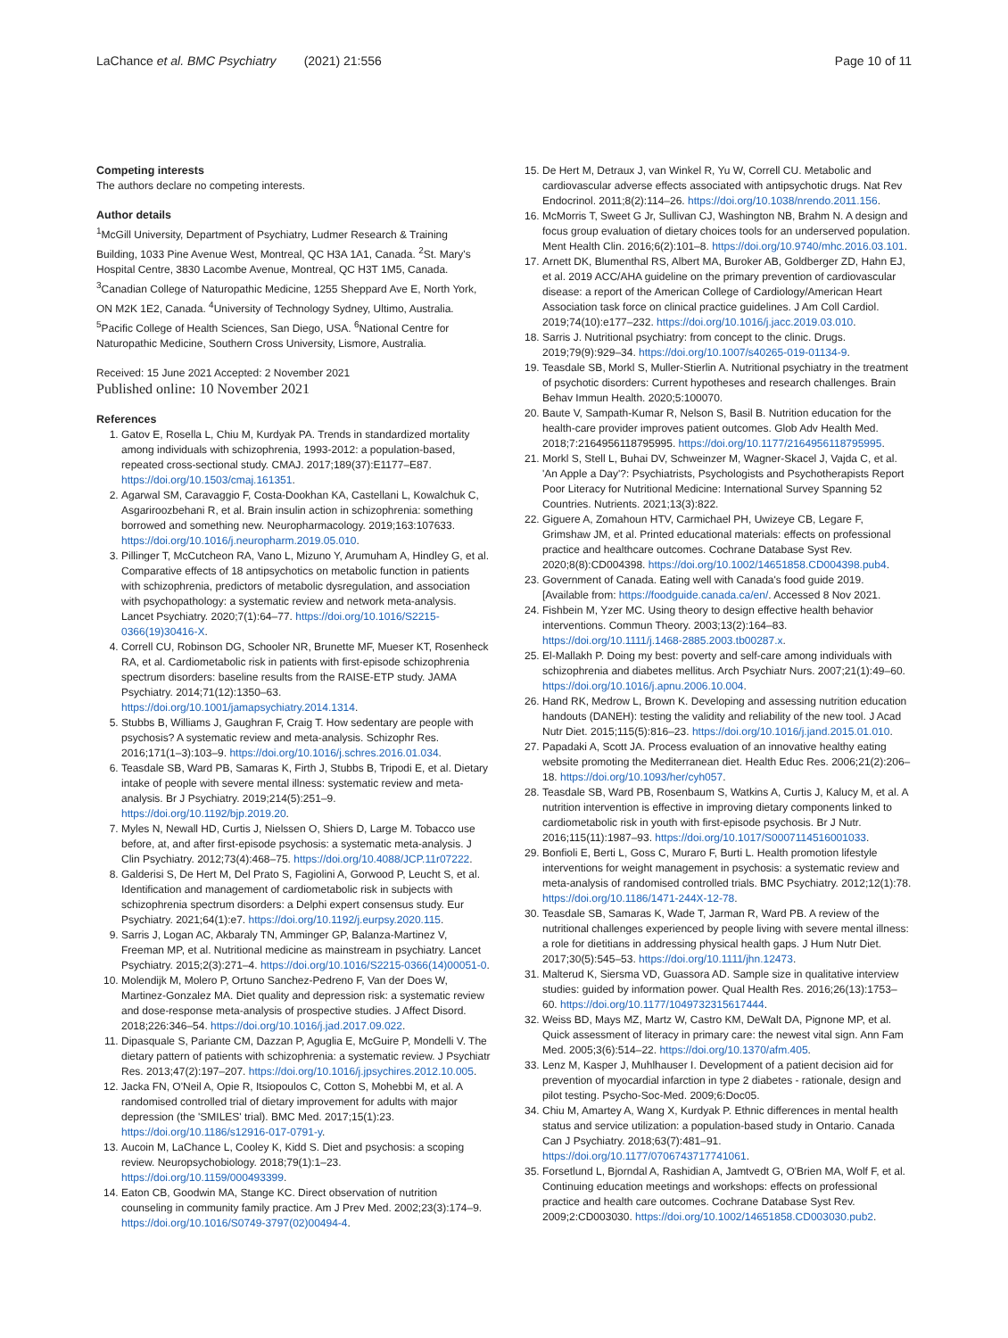LaChance et al. BMC Psychiatry (2021) 21:556
Page 10 of 11
Competing interests
The authors declare no competing interests.
Author details
<sup>1</sup> McGill University, Department of Psychiatry, Ludmer Research & Training Building, 1033 Pine Avenue West, Montreal, QC H3A 1A1, Canada. <sup>2</sup>St. Mary's Hospital Centre, 3830 Lacombe Avenue, Montreal, QC H3T 1M5, Canada. <sup>3</sup>Canadian College of Naturopathic Medicine, 1255 Sheppard Ave E, North York, ON M2K 1E2, Canada. <sup>4</sup>University of Technology Sydney, Ultimo, Australia. <sup>5</sup>Pacific College of Health Sciences, San Diego, USA. <sup>6</sup>National Centre for Naturopathic Medicine, Southern Cross University, Lismore, Australia.
Received: 15 June 2021 Accepted: 2 November 2021
Published online: 10 November 2021
References
1. Gatov E, Rosella L, Chiu M, Kurdyak PA. Trends in standardized mortality among individuals with schizophrenia, 1993-2012: a population-based, repeated cross-sectional study. CMAJ. 2017;189(37):E1177–E87. https://doi.org/10.1503/cmaj.161351.
2. Agarwal SM, Caravaggio F, Costa-Dookhan KA, Castellani L, Kowalchuk C, Asgariroozbehani R, et al. Brain insulin action in schizophrenia: something borrowed and something new. Neuropharmacology. 2019;163:107633. https://doi.org/10.1016/j.neuropharm.2019.05.010.
3. Pillinger T, McCutcheon RA, Vano L, Mizuno Y, Arumuham A, Hindley G, et al. Comparative effects of 18 antipsychotics on metabolic function in patients with schizophrenia, predictors of metabolic dysregulation, and association with psychopathology: a systematic review and network meta-analysis. Lancet Psychiatry. 2020;7(1):64–77. https://doi.org/10.1016/S2215-0366(19)30416-X.
4. Correll CU, Robinson DG, Schooler NR, Brunette MF, Mueser KT, Rosenheck RA, et al. Cardiometabolic risk in patients with first-episode schizophrenia spectrum disorders: baseline results from the RAISE-ETP study. JAMA Psychiatry. 2014;71(12):1350–63. https://doi.org/10.1001/jamapsychiatry.2014.1314.
5. Stubbs B, Williams J, Gaughran F, Craig T. How sedentary are people with psychosis? A systematic review and meta-analysis. Schizophr Res. 2016;171(1–3):103–9. https://doi.org/10.1016/j.schres.2016.01.034.
6. Teasdale SB, Ward PB, Samaras K, Firth J, Stubbs B, Tripodi E, et al. Dietary intake of people with severe mental illness: systematic review and meta-analysis. Br J Psychiatry. 2019;214(5):251–9. https://doi.org/10.1192/bjp.2019.20.
7. Myles N, Newall HD, Curtis J, Nielssen O, Shiers D, Large M. Tobacco use before, at, and after first-episode psychosis: a systematic meta-analysis. J Clin Psychiatry. 2012;73(4):468–75. https://doi.org/10.4088/JCP.11r07222.
8. Galderisi S, De Hert M, Del Prato S, Fagiolini A, Gorwood P, Leucht S, et al. Identification and management of cardiometabolic risk in subjects with schizophrenia spectrum disorders: a Delphi expert consensus study. Eur Psychiatry. 2021;64(1):e7. https://doi.org/10.1192/j.eurpsy.2020.115.
9. Sarris J, Logan AC, Akbaraly TN, Amminger GP, Balanza-Martinez V, Freeman MP, et al. Nutritional medicine as mainstream in psychiatry. Lancet Psychiatry. 2015;2(3):271–4. https://doi.org/10.1016/S2215-0366(14)00051-0.
10. Molendijk M, Molero P, Ortuno Sanchez-Pedreno F, Van der Does W, Martinez-Gonzalez MA. Diet quality and depression risk: a systematic review and dose-response meta-analysis of prospective studies. J Affect Disord. 2018;226:346–54. https://doi.org/10.1016/j.jad.2017.09.022.
11. Dipasquale S, Pariante CM, Dazzan P, Aguglia E, McGuire P, Mondelli V. The dietary pattern of patients with schizophrenia: a systematic review. J Psychiatr Res. 2013;47(2):197–207. https://doi.org/10.1016/j.jpsychires.2012.10.005.
12. Jacka FN, O'Neil A, Opie R, Itsiopoulos C, Cotton S, Mohebbi M, et al. A randomised controlled trial of dietary improvement for adults with major depression (the 'SMILES' trial). BMC Med. 2017;15(1):23. https://doi.org/10.1186/s12916-017-0791-y.
13. Aucoin M, LaChance L, Cooley K, Kidd S. Diet and psychosis: a scoping review. Neuropsychobiology. 2018;79(1):1–23. https://doi.org/10.1159/000493399.
14. Eaton CB, Goodwin MA, Stange KC. Direct observation of nutrition counseling in community family practice. Am J Prev Med. 2002;23(3):174–9. https://doi.org/10.1016/S0749-3797(02)00494-4.
15. De Hert M, Detraux J, van Winkel R, Yu W, Correll CU. Metabolic and cardiovascular adverse effects associated with antipsychotic drugs. Nat Rev Endocrinol. 2011;8(2):114–26. https://doi.org/10.1038/nrendo.2011.156.
16. McMorris T, Sweet G Jr, Sullivan CJ, Washington NB, Brahm N. A design and focus group evaluation of dietary choices tools for an underserved population. Ment Health Clin. 2016;6(2):101–8. https://doi.org/10.9740/mhc.2016.03.101.
17. Arnett DK, Blumenthal RS, Albert MA, Buroker AB, Goldberger ZD, Hahn EJ, et al. 2019 ACC/AHA guideline on the primary prevention of cardiovascular disease: a report of the American College of Cardiology/American Heart Association task force on clinical practice guidelines. J Am Coll Cardiol. 2019;74(10):e177–232. https://doi.org/10.1016/j.jacc.2019.03.010.
18. Sarris J. Nutritional psychiatry: from concept to the clinic. Drugs. 2019;79(9):929–34. https://doi.org/10.1007/s40265-019-01134-9.
19. Teasdale SB, Morkl S, Muller-Stierlin A. Nutritional psychiatry in the treatment of psychotic disorders: Current hypotheses and research challenges. Brain Behav Immun Health. 2020;5:100070.
20. Baute V, Sampath-Kumar R, Nelson S, Basil B. Nutrition education for the health-care provider improves patient outcomes. Glob Adv Health Med. 2018;7:2164956118795995. https://doi.org/10.1177/2164956118795995.
21. Morkl S, Stell L, Buhai DV, Schweinzer M, Wagner-Skacel J, Vajda C, et al. 'An Apple a Day'?: Psychiatrists, Psychologists and Psychotherapists Report Poor Literacy for Nutritional Medicine: International Survey Spanning 52 Countries. Nutrients. 2021;13(3):822.
22. Giguere A, Zomahoun HTV, Carmichael PH, Uwizeye CB, Legare F, Grimshaw JM, et al. Printed educational materials: effects on professional practice and healthcare outcomes. Cochrane Database Syst Rev. 2020;8(8):CD004398. https://doi.org/10.1002/14651858.CD004398.pub4.
23. Government of Canada. Eating well with Canada's food guide 2019. [Available from: https://foodguide.canada.ca/en/. Accessed 8 Nov 2021.
24. Fishbein M, Yzer MC. Using theory to design effective health behavior interventions. Commun Theory. 2003;13(2):164–83. https://doi.org/10.1111/j.1468-2885.2003.tb00287.x.
25. El-Mallakh P. Doing my best: poverty and self-care among individuals with schizophrenia and diabetes mellitus. Arch Psychiatr Nurs. 2007;21(1):49–60. https://doi.org/10.1016/j.apnu.2006.10.004.
26. Hand RK, Medrow L, Brown K. Developing and assessing nutrition education handouts (DANEH): testing the validity and reliability of the new tool. J Acad Nutr Diet. 2015;115(5):816–23. https://doi.org/10.1016/j.jand.2015.01.010.
27. Papadaki A, Scott JA. Process evaluation of an innovative healthy eating website promoting the Mediterranean diet. Health Educ Res. 2006;21(2):206–18. https://doi.org/10.1093/her/cyh057.
28. Teasdale SB, Ward PB, Rosenbaum S, Watkins A, Curtis J, Kalucy M, et al. A nutrition intervention is effective in improving dietary components linked to cardiometabolic risk in youth with first-episode psychosis. Br J Nutr. 2016;115(11):1987–93. https://doi.org/10.1017/S0007114516001033.
29. Bonfioli E, Berti L, Goss C, Muraro F, Burti L. Health promotion lifestyle interventions for weight management in psychosis: a systematic review and meta-analysis of randomised controlled trials. BMC Psychiatry. 2012;12(1):78. https://doi.org/10.1186/1471-244X-12-78.
30. Teasdale SB, Samaras K, Wade T, Jarman R, Ward PB. A review of the nutritional challenges experienced by people living with severe mental illness: a role for dietitians in addressing physical health gaps. J Hum Nutr Diet. 2017;30(5):545–53. https://doi.org/10.1111/jhn.12473.
31. Malterud K, Siersma VD, Guassora AD. Sample size in qualitative interview studies: guided by information power. Qual Health Res. 2016;26(13):1753–60. https://doi.org/10.1177/1049732315617444.
32. Weiss BD, Mays MZ, Martz W, Castro KM, DeWalt DA, Pignone MP, et al. Quick assessment of literacy in primary care: the newest vital sign. Ann Fam Med. 2005;3(6):514–22. https://doi.org/10.1370/afm.405.
33. Lenz M, Kasper J, Muhlhauser I. Development of a patient decision aid for prevention of myocardial infarction in type 2 diabetes - rationale, design and pilot testing. Psycho-Soc-Med. 2009;6:Doc05.
34. Chiu M, Amartey A, Wang X, Kurdyak P. Ethnic differences in mental health status and service utilization: a population-based study in Ontario. Canada Can J Psychiatry. 2018;63(7):481–91. https://doi.org/10.1177/0706743717741061.
35. Forsetlund L, Bjorndal A, Rashidian A, Jamtvedt G, O'Brien MA, Wolf F, et al. Continuing education meetings and workshops: effects on professional practice and health care outcomes. Cochrane Database Syst Rev. 2009;2:CD003030. https://doi.org/10.1002/14651858.CD003030.pub2.